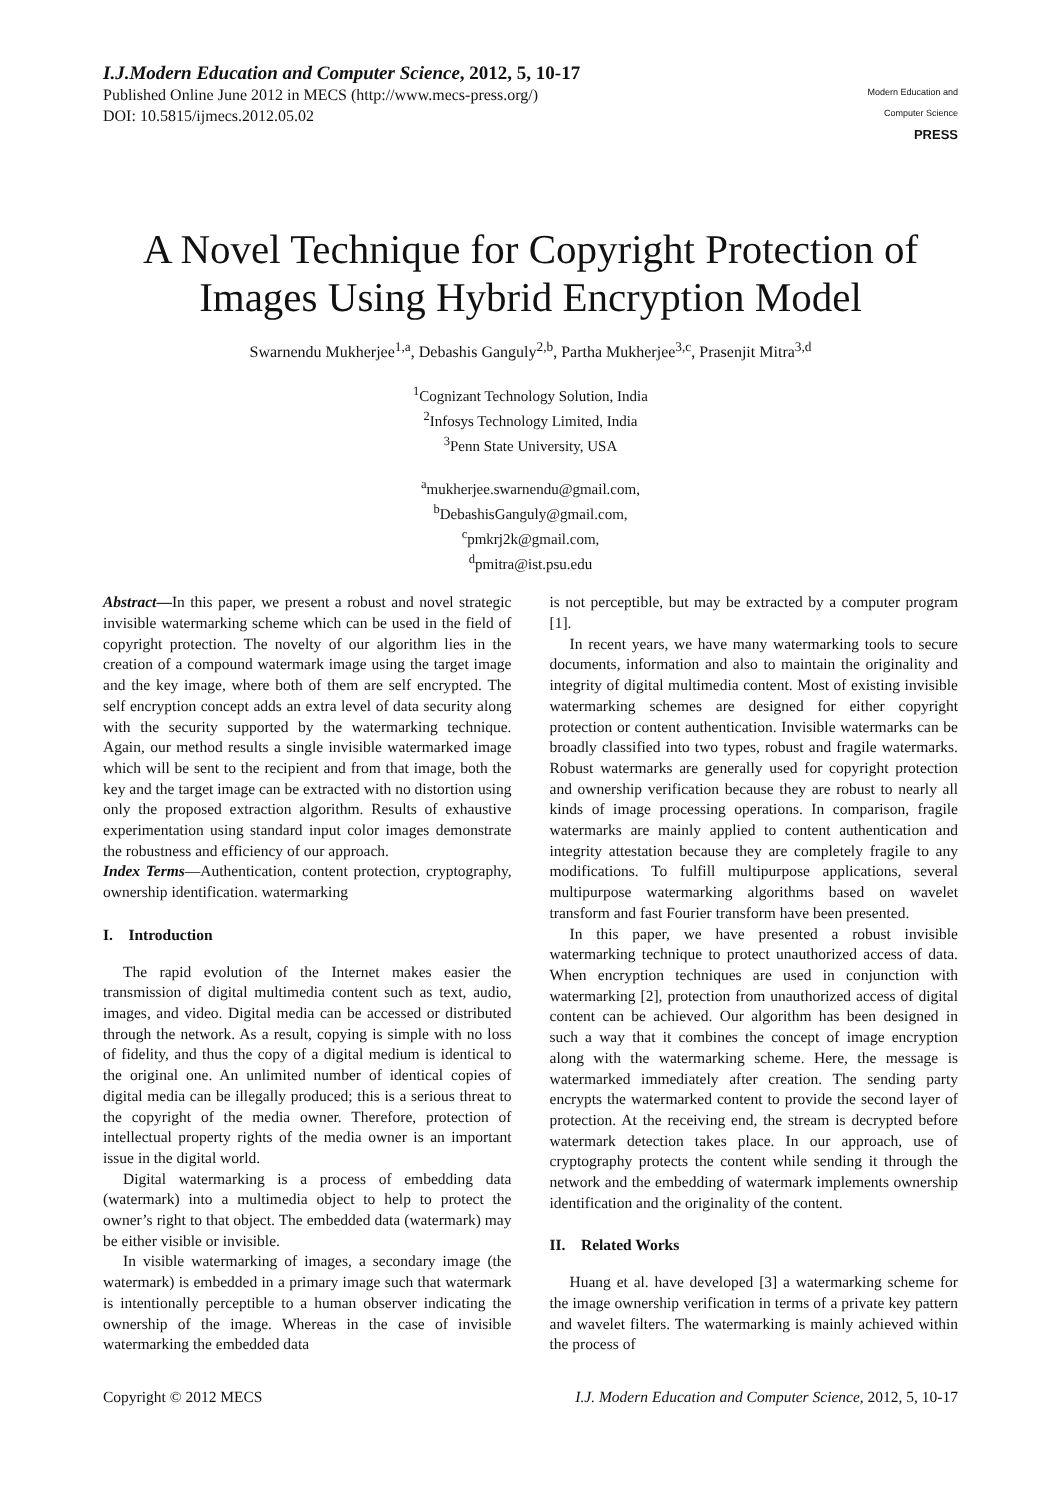I.J.Modern Education and Computer Science, 2012, 5, 10-17
Published Online June 2012 in MECS (http://www.mecs-press.org/)
DOI: 10.5815/ijmecs.2012.05.02
Modern Education and Computer Science
PRESS
A Novel Technique for Copyright Protection of Images Using Hybrid Encryption Model
Swarnendu Mukherjee<sup>1,a</sup>, Debashis Ganguly<sup>2,b</sup>, Partha Mukherjee<sup>3,c</sup>, Prasenjit Mitra<sup>3,d</sup>
<sup>1</sup> Cognizant Technology Solution, India
<sup>2</sup> Infosys Technology Limited, India
<sup>3</sup> Penn State University, USA
<sup>a</sup> mukherjee.swarnendu@gmail.com,
<sup>b</sup> DebashisGanguly@gmail.com,
<sup>c</sup> pmkrj2k@gmail.com,
<sup>d</sup> pmitra@ist.psu.edu
Abstract—In this paper, we present a robust and novel strategic invisible watermarking scheme which can be used in the field of copyright protection. The novelty of our algorithm lies in the creation of a compound watermark image using the target image and the key image, where both of them are self encrypted. The self encryption concept adds an extra level of data security along with the security supported by the watermarking technique. Again, our method results a single invisible watermarked image which will be sent to the recipient and from that image, both the key and the target image can be extracted with no distortion using only the proposed extraction algorithm. Results of exhaustive experimentation using standard input color images demonstrate the robustness and efficiency of our approach.
Index Terms—Authentication, content protection, cryptography, ownership identification. watermarking
I. Introduction
The rapid evolution of the Internet makes easier the transmission of digital multimedia content such as text, audio, images, and video. Digital media can be accessed or distributed through the network. As a result, copying is simple with no loss of fidelity, and thus the copy of a digital medium is identical to the original one. An unlimited number of identical copies of digital media can be illegally produced; this is a serious threat to the copyright of the media owner. Therefore, protection of intellectual property rights of the media owner is an important issue in the digital world.
Digital watermarking is a process of embedding data (watermark) into a multimedia object to help to protect the owner’s right to that object. The embedded data (watermark) may be either visible or invisible.
In visible watermarking of images, a secondary image (the watermark) is embedded in a primary image such that watermark is intentionally perceptible to a human observer indicating the ownership of the image. Whereas in the case of invisible watermarking the embedded data
is not perceptible, but may be extracted by a computer program [1].
In recent years, we have many watermarking tools to secure documents, information and also to maintain the originality and integrity of digital multimedia content. Most of existing invisible watermarking schemes are designed for either copyright protection or content authentication. Invisible watermarks can be broadly classified into two types, robust and fragile watermarks. Robust watermarks are generally used for copyright protection and ownership verification because they are robust to nearly all kinds of image processing operations. In comparison, fragile watermarks are mainly applied to content authentication and integrity attestation because they are completely fragile to any modifications. To fulfill multipurpose applications, several multipurpose watermarking algorithms based on wavelet transform and fast Fourier transform have been presented.
In this paper, we have presented a robust invisible watermarking technique to protect unauthorized access of data. When encryption techniques are used in conjunction with watermarking [2], protection from unauthorized access of digital content can be achieved. Our algorithm has been designed in such a way that it combines the concept of image encryption along with the watermarking scheme. Here, the message is watermarked immediately after creation. The sending party encrypts the watermarked content to provide the second layer of protection. At the receiving end, the stream is decrypted before watermark detection takes place. In our approach, use of cryptography protects the content while sending it through the network and the embedding of watermark implements ownership identification and the originality of the content.
II. Related Works
Huang et al. have developed [3] a watermarking scheme for the image ownership verification in terms of a private key pattern and wavelet filters. The watermarking is mainly achieved within the process of
Copyright © 2012 MECS I.J. Modern Education and Computer Science, 2012, 5, 10-17